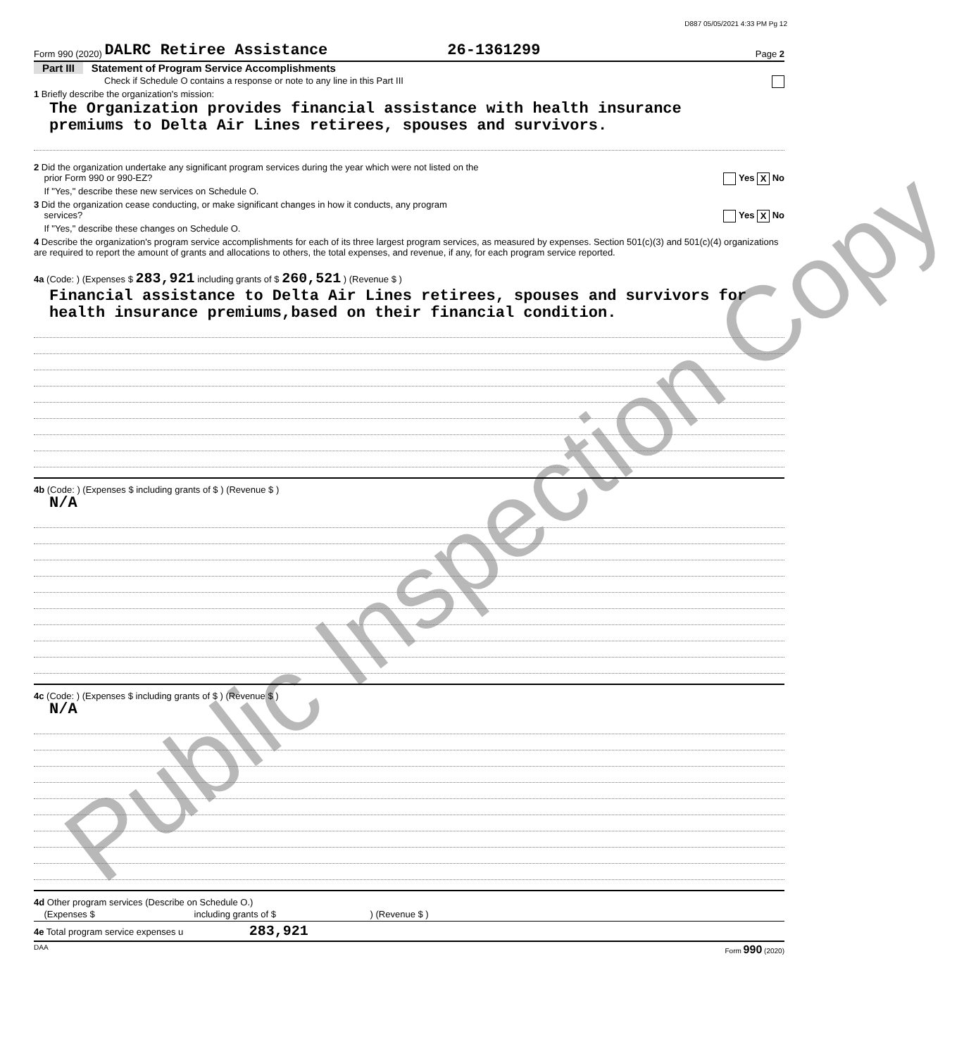Public Inspection Copy
D887 05/05/2021 4:33 PM Pg 12
Form 990 (2020) DALRC Retiree Assistance 26-1361299 Page 2
Part III Statement of Program Service Accomplishments
Check if Schedule O contains a response or note to any line in this Part III
1 Briefly describe the organization's mission:
The Organization provides financial assistance with health insurance
premiums to Delta Air Lines retirees, spouses and survivors.
2 Did the organization undertake any significant program services during the year which were not listed on the
prior Form 990 or 990-EZ? Yes X No
If "Yes," describe these new services on Schedule O.
3 Did the organization cease conducting, or make significant changes in how it conducts, any program
services? Yes X No
If "Yes," describe these changes on Schedule O.
4 Describe the organization's program service accomplishments for each of its three largest program services, as measured by expenses. Section 501(c)(3) and 501(c)(4) organizations are required to report the amount of grants and allocations to others, the total expenses, and revenue, if any, for each program service reported.
4a (Code: ) (Expenses $ 283,921 including grants of $ 260,521 ) (Revenue $ )
Financial assistance to Delta Air Lines retirees, spouses and survivors for
health insurance premiums,based on their financial condition.
4b (Code: ) (Expenses $ including grants of $ ) (Revenue $ )
N/A
4c (Code: ) (Expenses $ including grants of $ ) (Revenue $ )
N/A
4d Other program services (Describe on Schedule O.)
(Expenses $ including grants of $ ) (Revenue $ )
4e Total program service expenses u 283,921
DAA Form 990 (2020)